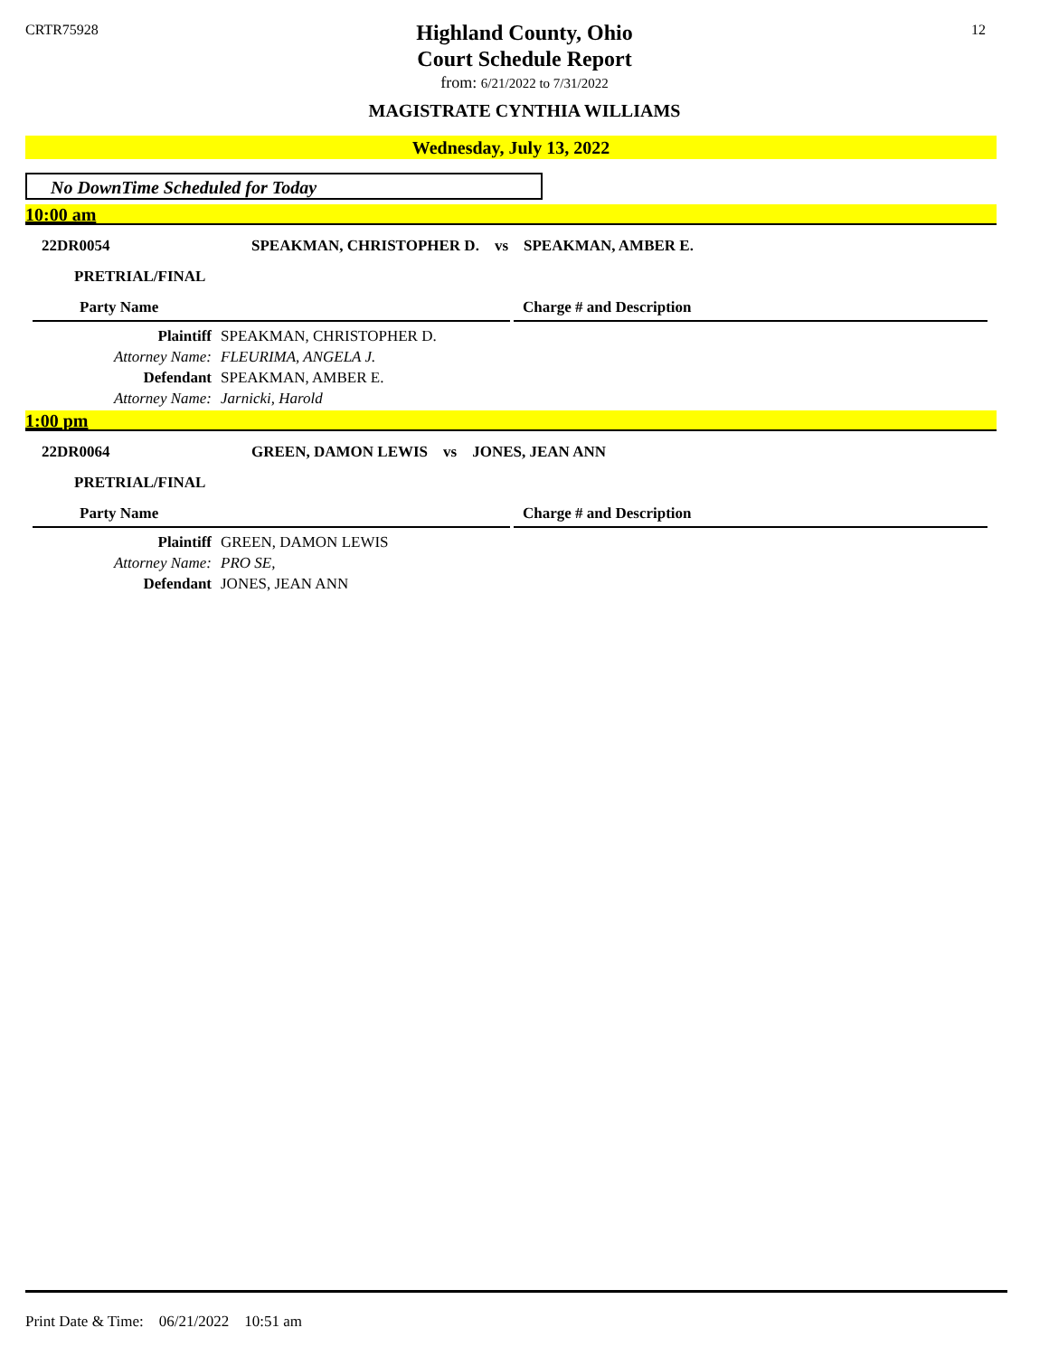CRTR75928 12
Highland County, Ohio
Court Schedule Report
from: 6/21/2022 to 7/31/2022
MAGISTRATE CYNTHIA WILLIAMS
Wednesday, July 13, 2022
No DownTime Scheduled for Today
10:00 am
22DR0054 SPEAKMAN, CHRISTOPHER D. vs SPEAKMAN, AMBER E.
PRETRIAL/FINAL
Party Name Charge # and Description
Plaintiff SPEAKMAN, CHRISTOPHER D.
Attorney Name: FLEURIMA, ANGELA J.
Defendant SPEAKMAN, AMBER E.
Attorney Name: Jarnicki, Harold
1:00 pm
22DR0064 GREEN, DAMON LEWIS vs JONES, JEAN ANN
PRETRIAL/FINAL
Party Name Charge # and Description
Plaintiff GREEN, DAMON LEWIS
Attorney Name: PRO SE,
Defendant JONES, JEAN ANN
Print Date & Time: 06/21/2022 10:51 am